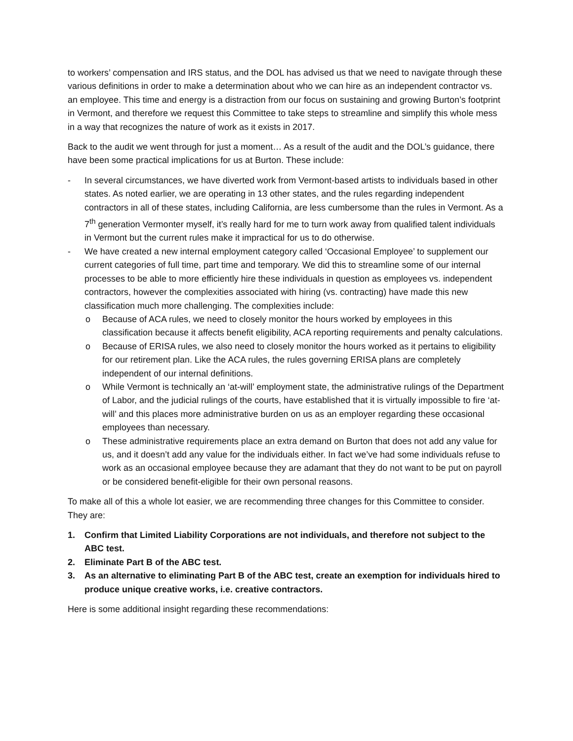to workers’ compensation and IRS status, and the DOL has advised us that we need to navigate through these various definitions in order to make a determination about who we can hire as an independent contractor vs. an employee. This time and energy is a distraction from our focus on sustaining and growing Burton’s footprint in Vermont, and therefore we request this Committee to take steps to streamline and simplify this whole mess in a way that recognizes the nature of work as it exists in 2017.
Back to the audit we went through for just a moment… As a result of the audit and the DOL’s guidance, there have been some practical implications for us at Burton. These include:
- In several circumstances, we have diverted work from Vermont-based artists to individuals based in other states. As noted earlier, we are operating in 13 other states, and the rules regarding independent contractors in all of these states, including California, are less cumbersome than the rules in Vermont. As a 7<sup>th</sup> generation Vermonter myself, it’s really hard for me to turn work away from qualified talent individuals in Vermont but the current rules make it impractical for us to do otherwise.
- We have created a new internal employment category called ‘Occasional Employee’ to supplement our current categories of full time, part time and temporary. We did this to streamline some of our internal processes to be able to more efficiently hire these individuals in question as employees vs. independent contractors, however the complexities associated with hiring (vs. contracting) have made this new classification much more challenging. The complexities include:
o Because of ACA rules, we need to closely monitor the hours worked by employees in this classification because it affects benefit eligibility, ACA reporting requirements and penalty calculations.
o Because of ERISA rules, we also need to closely monitor the hours worked as it pertains to eligibility for our retirement plan. Like the ACA rules, the rules governing ERISA plans are completely independent of our internal definitions.
o While Vermont is technically an ‘at-will’ employment state, the administrative rulings of the Department of Labor, and the judicial rulings of the courts, have established that it is virtually impossible to fire ‘at-will’ and this places more administrative burden on us as an employer regarding these occasional employees than necessary.
o These administrative requirements place an extra demand on Burton that does not add any value for us, and it doesn’t add any value for the individuals either. In fact we’ve had some individuals refuse to work as an occasional employee because they are adamant that they do not want to be put on payroll or be considered benefit-eligible for their own personal reasons.
To make all of this a whole lot easier, we are recommending three changes for this Committee to consider. They are:
1. Confirm that Limited Liability Corporations are not individuals, and therefore not subject to the ABC test.
2. Eliminate Part B of the ABC test.
3. As an alternative to eliminating Part B of the ABC test, create an exemption for individuals hired to produce unique creative works, i.e. creative contractors.
Here is some additional insight regarding these recommendations: